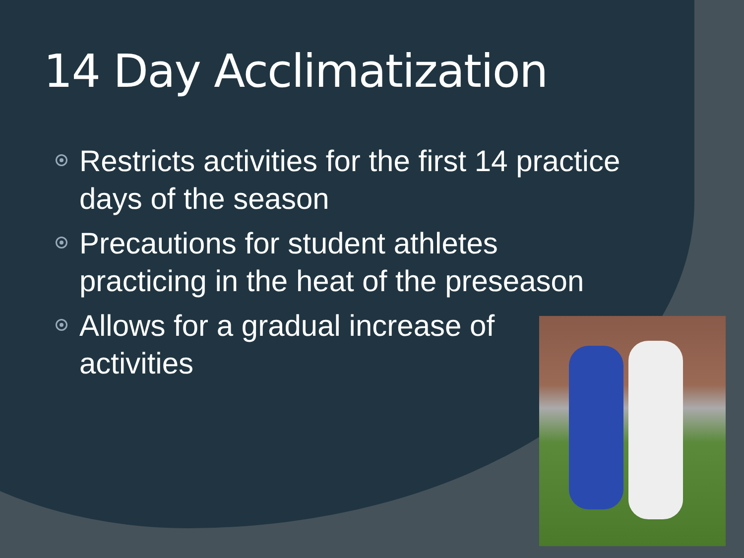14 Day Acclimatization
Restricts activities for the first 14 practice days of the season
Precautions for student athletes practicing in the heat of the preseason
Allows for a gradual increase of activities